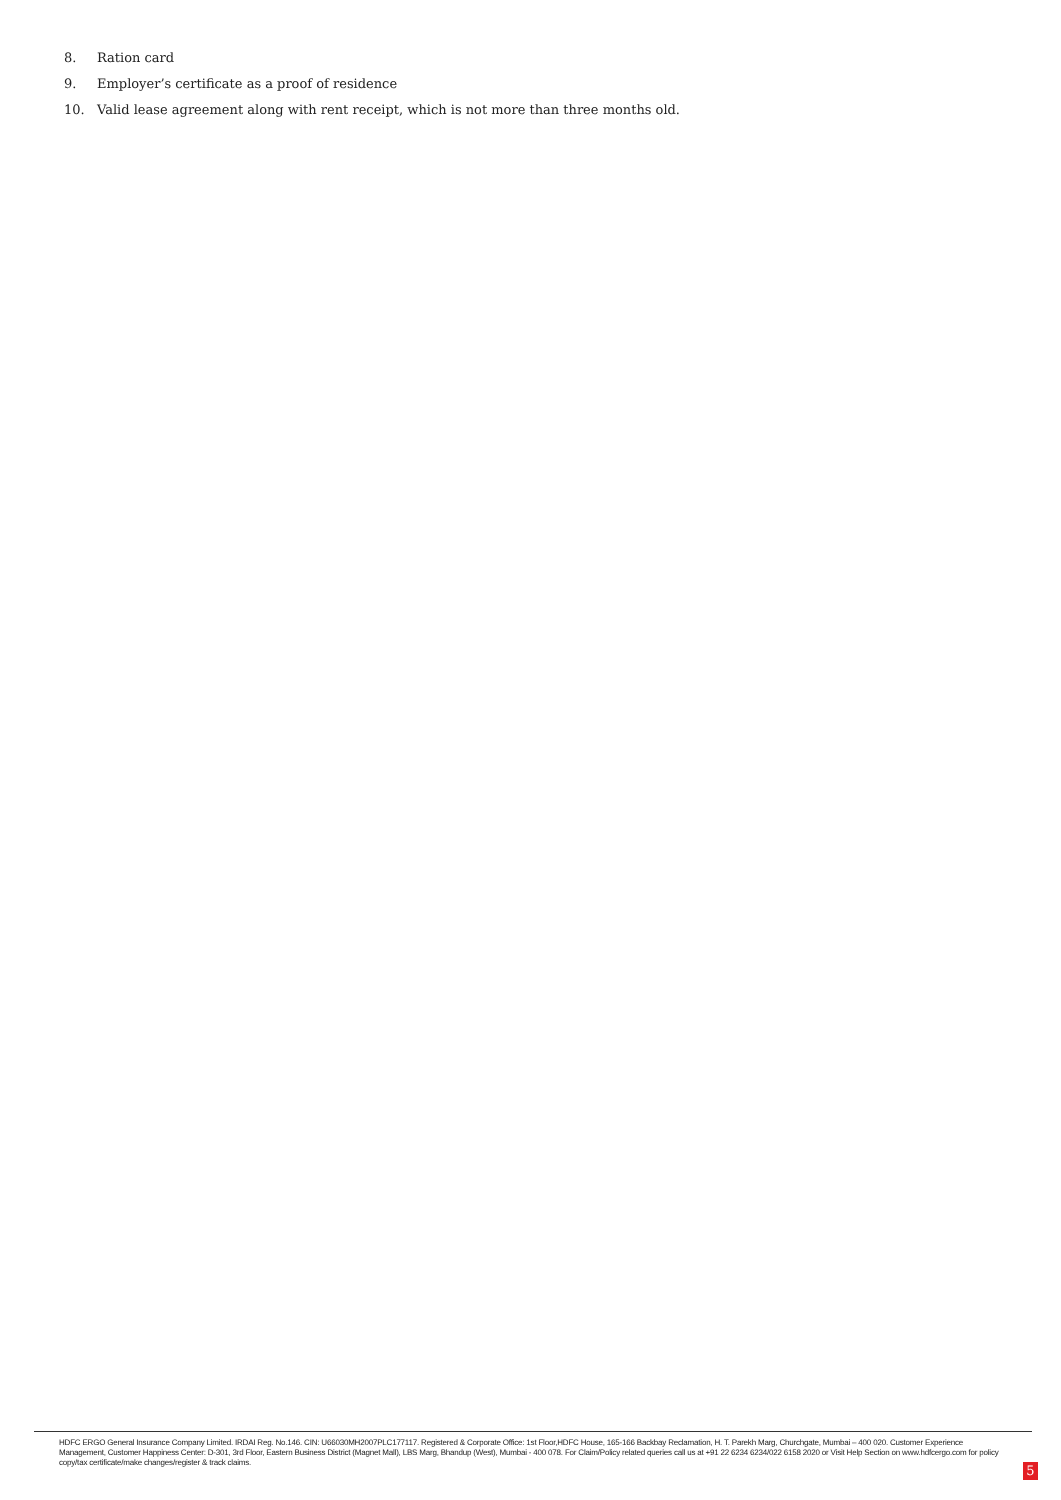8. Ration card
9. Employer’s certificate as a proof of residence
10. Valid lease agreement along with rent receipt, which is not more than three months old.
HDFC ERGO General Insurance Company Limited. IRDAI Reg. No.146. CIN: U66030MH2007PLC177117. Registered & Corporate Office: 1st Floor,HDFC House, 165-166 Backbay Reclamation, H. T. Parekh Marg, Churchgate, Mumbai – 400 020. Customer Experience Management, Customer Happiness Center: D-301, 3rd Floor, Eastern Business District (Magnet Mall), LBS Marg, Bhandup (West), Mumbai - 400 078. For Claim/Policy related queries call us at +91 22 6234 6234/022 6158 2020 or Visit Help Section on www.hdfcergo.com for policy copy/tax certificate/make changes/register & track claims.
5